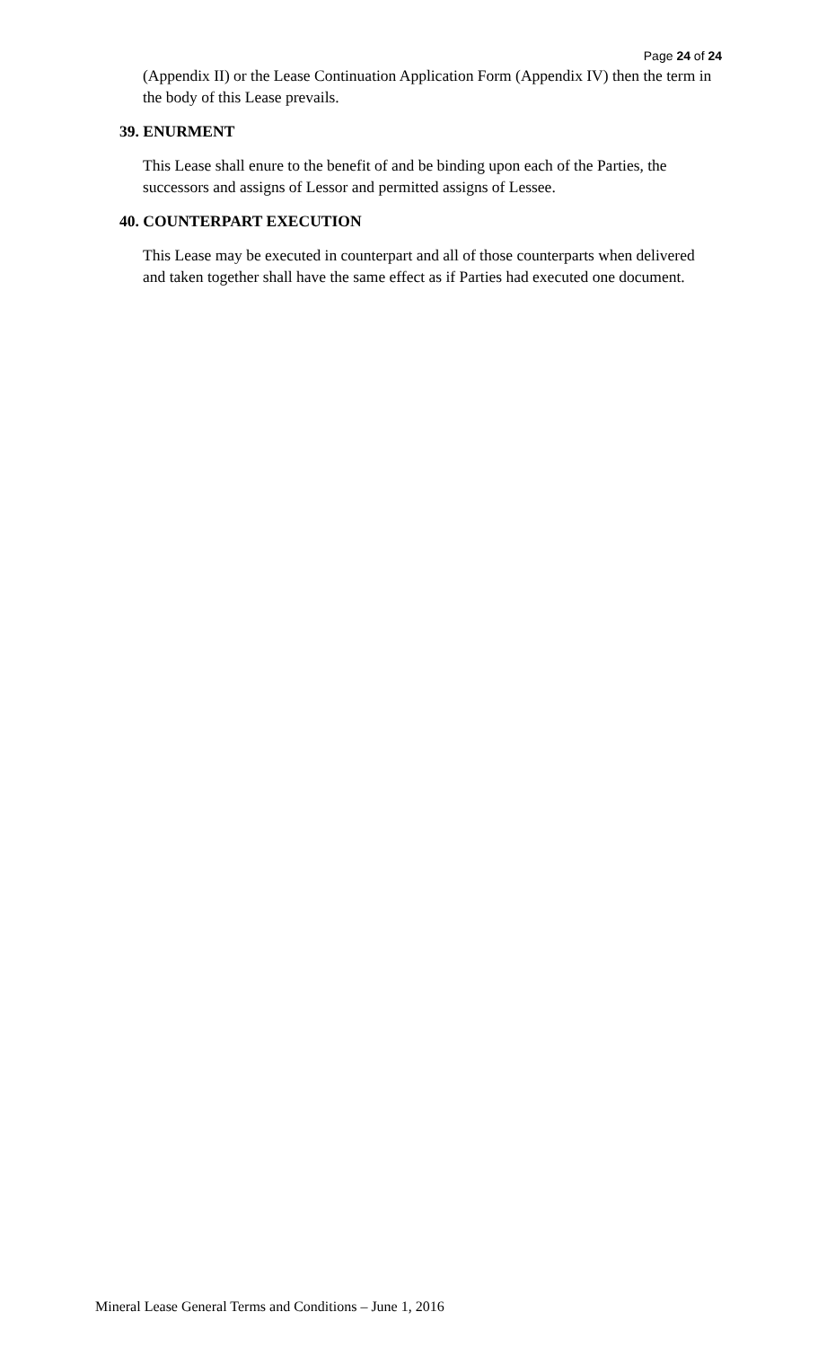Page 24 of 24
(Appendix II) or the Lease Continuation Application Form (Appendix IV) then the term in the body of this Lease prevails.
39. ENURMENT
This Lease shall enure to the benefit of and be binding upon each of the Parties, the successors and assigns of Lessor and permitted assigns of Lessee.
40. COUNTERPART EXECUTION
This Lease may be executed in counterpart and all of those counterparts when delivered and taken together shall have the same effect as if Parties had executed one document.
Mineral Lease General Terms and Conditions – June 1, 2016